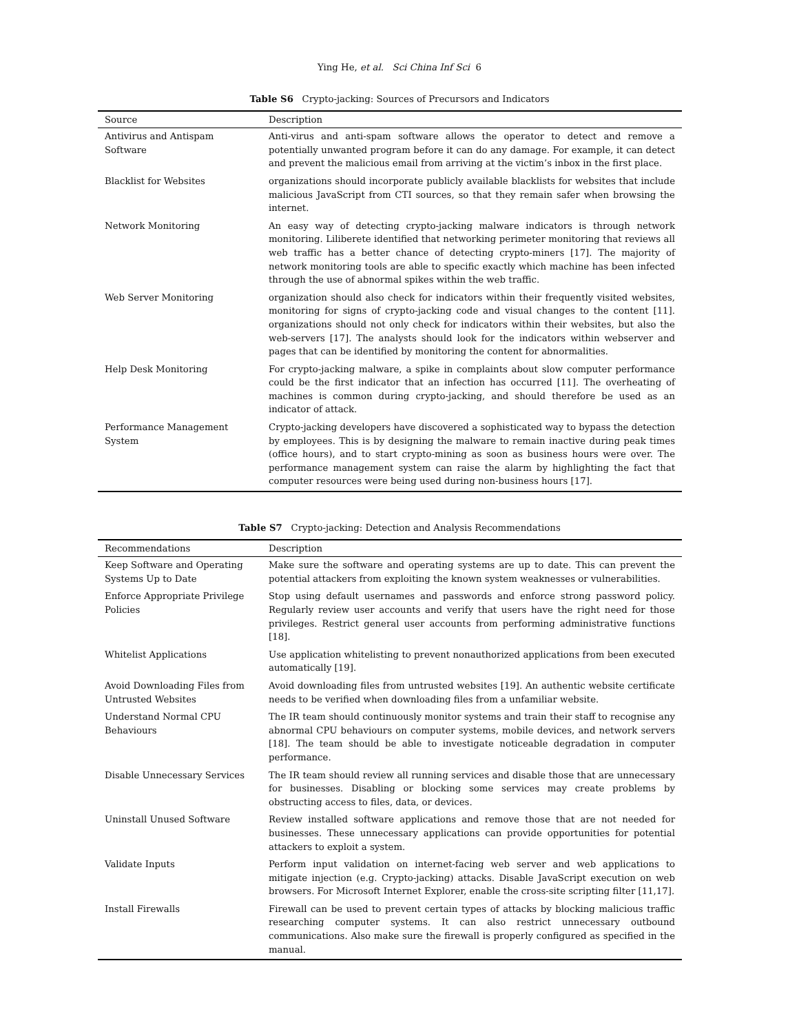Ying He, et al. Sci China Inf Sci 6
Table S6 Crypto-jacking: Sources of Precursors and Indicators
| Source | Description |
| --- | --- |
| Antivirus and Antispam Software | Anti-virus and anti-spam software allows the operator to detect and remove a potentially unwanted program before it can do any damage. For example, it can detect and prevent the malicious email from arriving at the victim’s inbox in the first place. |
| Blacklist for Websites | organizations should incorporate publicly available blacklists for websites that include malicious JavaScript from CTI sources, so that they remain safer when browsing the internet. |
| Network Monitoring | An easy way of detecting crypto-jacking malware indicators is through network monitoring. Liliberete identified that networking perimeter monitoring that reviews all web traffic has a better chance of detecting crypto-miners [17]. The majority of network monitoring tools are able to specific exactly which machine has been infected through the use of abnormal spikes within the web traffic. |
| Web Server Monitoring | organization should also check for indicators within their frequently visited websites, monitoring for signs of crypto-jacking code and visual changes to the content [11]. organizations should not only check for indicators within their websites, but also the web-servers [17]. The analysts should look for the indicators within webserver and pages that can be identified by monitoring the content for abnormalities. |
| Help Desk Monitoring | For crypto-jacking malware, a spike in complaints about slow computer performance could be the first indicator that an infection has occurred [11]. The overheating of machines is common during crypto-jacking, and should therefore be used as an indicator of attack. |
| Performance Management System | Crypto-jacking developers have discovered a sophisticated way to bypass the detection by employees. This is by designing the malware to remain inactive during peak times (office hours), and to start crypto-mining as soon as business hours were over. The performance management system can raise the alarm by highlighting the fact that computer resources were being used during non-business hours [17]. |
Table S7 Crypto-jacking: Detection and Analysis Recommendations
| Recommendations | Description |
| --- | --- |
| Keep Software and Operating Systems Up to Date | Make sure the software and operating systems are up to date. This can prevent the potential attackers from exploiting the known system weaknesses or vulnerabilities. |
| Enforce Appropriate Privilege Policies | Stop using default usernames and passwords and enforce strong password policy. Regularly review user accounts and verify that users have the right need for those privileges. Restrict general user accounts from performing administrative functions [18]. |
| Whitelist Applications | Use application whitelisting to prevent nonauthorized applications from been executed automatically [19]. |
| Avoid Downloading Files from Untrusted Websites | Avoid downloading files from untrusted websites [19]. An authentic website certificate needs to be verified when downloading files from a unfamiliar website. |
| Understand Normal CPU Behaviours | The IR team should continuously monitor systems and train their staff to recognise any abnormal CPU behaviours on computer systems, mobile devices, and network servers [18]. The team should be able to investigate noticeable degradation in computer performance. |
| Disable Unnecessary Services | The IR team should review all running services and disable those that are unnecessary for businesses. Disabling or blocking some services may create problems by obstructing access to files, data, or devices. |
| Uninstall Unused Software | Review installed software applications and remove those that are not needed for businesses. These unnecessary applications can provide opportunities for potential attackers to exploit a system. |
| Validate Inputs | Perform input validation on internet-facing web server and web applications to mitigate injection (e.g. Crypto-jacking) attacks. Disable JavaScript execution on web browsers. For Microsoft Internet Explorer, enable the cross-site scripting filter [11,17]. |
| Install Firewalls | Firewall can be used to prevent certain types of attacks by blocking malicious traffic researching computer systems. It can also restrict unnecessary outbound communications. Also make sure the firewall is properly configured as specified in the manual. |